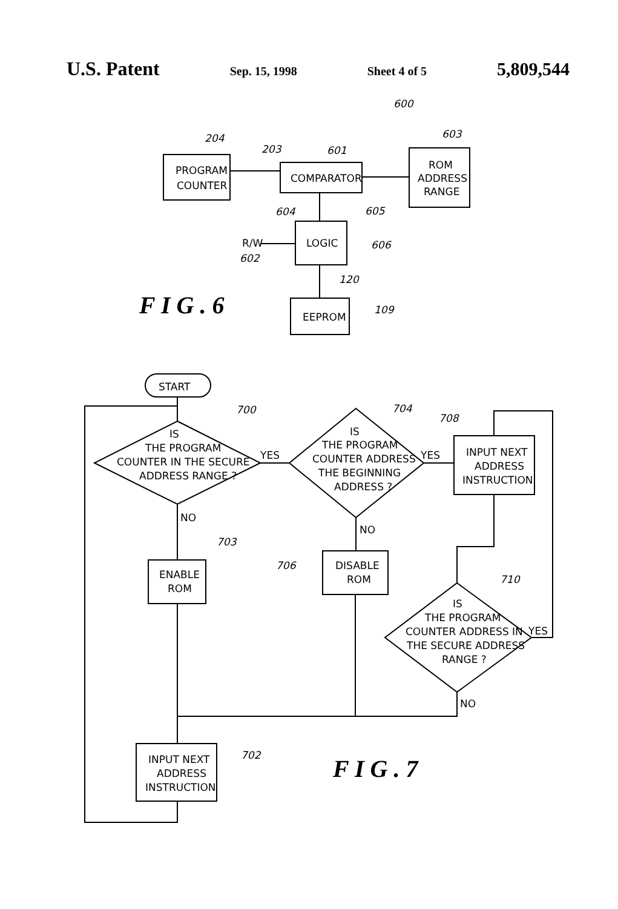U.S. Patent Sep. 15, 1998 Sheet 4 of 5 5,809,544
600
204
203
601
603
PROGRAM
COUNTER
COMPARATOR
ROM
ADDRESS
RANGE
604
605
LOGIC
R/W
602
606
120
EEPROM
109
F I G . 6
START
IS
THE PROGRAM
COUNTER IN THE SECURE
ADDRESS RANGE ?
700
YES
NO
IS
THE PROGRAM
COUNTER ADDRESS
THE BEGINNING
ADDRESS ?
704
YES
NO
708
INPUT NEXT
ADDRESS
INSTRUCTION
703
ENABLE
ROM
706
DISABLE
ROM
710
IS
THE PROGRAM
COUNTER ADDRESS IN
THE SECURE ADDRESS
RANGE ?
YES
NO
INPUT NEXT
ADDRESS
INSTRUCTION
702
F I G . 7